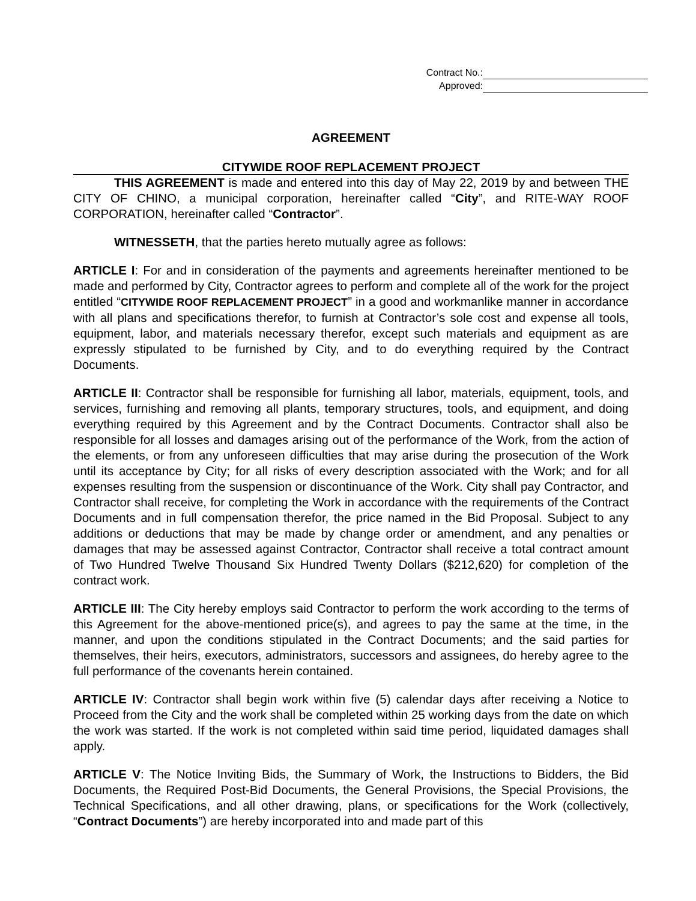Contract No.:
Approved:
AGREEMENT
CITYWIDE ROOF REPLACEMENT PROJECT
THIS AGREEMENT is made and entered into this day of May 22, 2019 by and between THE CITY OF CHINO, a municipal corporation, hereinafter called “City”, and RITE-WAY ROOF CORPORATION, hereinafter called “Contractor”.
WITNESSETH, that the parties hereto mutually agree as follows:
ARTICLE I: For and in consideration of the payments and agreements hereinafter mentioned to be made and performed by City, Contractor agrees to perform and complete all of the work for the project entitled “CITYWIDE ROOF REPLACEMENT PROJECT” in a good and workmanlike manner in accordance with all plans and specifications therefor, to furnish at Contractor’s sole cost and expense all tools, equipment, labor, and materials necessary therefor, except such materials and equipment as are expressly stipulated to be furnished by City, and to do everything required by the Contract Documents.
ARTICLE II: Contractor shall be responsible for furnishing all labor, materials, equipment, tools, and services, furnishing and removing all plants, temporary structures, tools, and equipment, and doing everything required by this Agreement and by the Contract Documents. Contractor shall also be responsible for all losses and damages arising out of the performance of the Work, from the action of the elements, or from any unforeseen difficulties that may arise during the prosecution of the Work until its acceptance by City; for all risks of every description associated with the Work; and for all expenses resulting from the suspension or discontinuance of the Work. City shall pay Contractor, and Contractor shall receive, for completing the Work in accordance with the requirements of the Contract Documents and in full compensation therefor, the price named in the Bid Proposal. Subject to any additions or deductions that may be made by change order or amendment, and any penalties or damages that may be assessed against Contractor, Contractor shall receive a total contract amount of Two Hundred Twelve Thousand Six Hundred Twenty Dollars ($212,620) for completion of the contract work.
ARTICLE III: The City hereby employs said Contractor to perform the work according to the terms of this Agreement for the above-mentioned price(s), and agrees to pay the same at the time, in the manner, and upon the conditions stipulated in the Contract Documents; and the said parties for themselves, their heirs, executors, administrators, successors and assignees, do hereby agree to the full performance of the covenants herein contained.
ARTICLE IV: Contractor shall begin work within five (5) calendar days after receiving a Notice to Proceed from the City and the work shall be completed within 25 working days from the date on which the work was started. If the work is not completed within said time period, liquidated damages shall apply.
ARTICLE V: The Notice Inviting Bids, the Summary of Work, the Instructions to Bidders, the Bid Documents, the Required Post-Bid Documents, the General Provisions, the Special Provisions, the Technical Specifications, and all other drawing, plans, or specifications for the Work (collectively, “Contract Documents”) are hereby incorporated into and made part of this